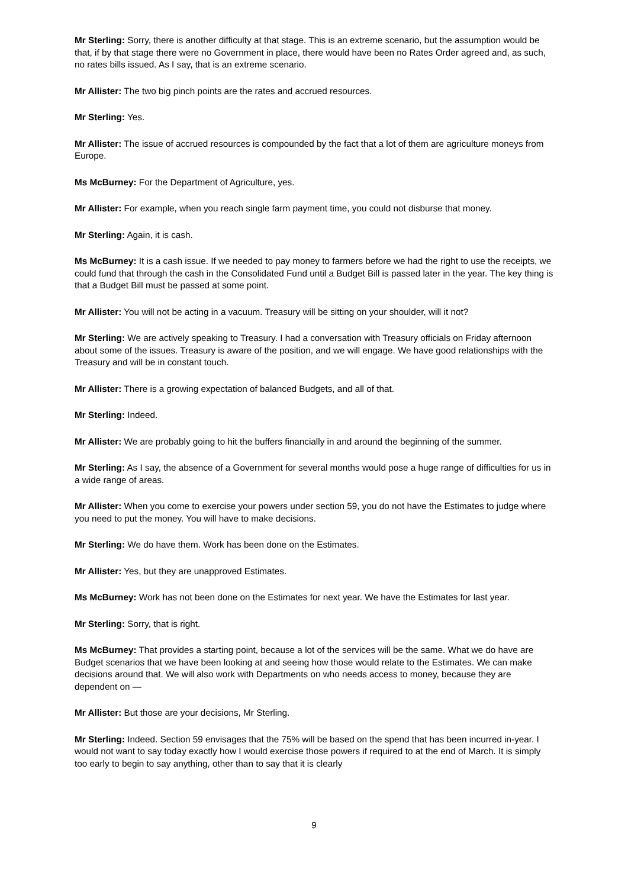Mr Sterling: Sorry, there is another difficulty at that stage. This is an extreme scenario, but the assumption would be that, if by that stage there were no Government in place, there would have been no Rates Order agreed and, as such, no rates bills issued. As I say, that is an extreme scenario.
Mr Allister: The two big pinch points are the rates and accrued resources.
Mr Sterling: Yes.
Mr Allister: The issue of accrued resources is compounded by the fact that a lot of them are agriculture moneys from Europe.
Ms McBurney: For the Department of Agriculture, yes.
Mr Allister: For example, when you reach single farm payment time, you could not disburse that money.
Mr Sterling: Again, it is cash.
Ms McBurney: It is a cash issue. If we needed to pay money to farmers before we had the right to use the receipts, we could fund that through the cash in the Consolidated Fund until a Budget Bill is passed later in the year. The key thing is that a Budget Bill must be passed at some point.
Mr Allister: You will not be acting in a vacuum. Treasury will be sitting on your shoulder, will it not?
Mr Sterling: We are actively speaking to Treasury. I had a conversation with Treasury officials on Friday afternoon about some of the issues. Treasury is aware of the position, and we will engage. We have good relationships with the Treasury and will be in constant touch.
Mr Allister: There is a growing expectation of balanced Budgets, and all of that.
Mr Sterling: Indeed.
Mr Allister: We are probably going to hit the buffers financially in and around the beginning of the summer.
Mr Sterling: As I say, the absence of a Government for several months would pose a huge range of difficulties for us in a wide range of areas.
Mr Allister: When you come to exercise your powers under section 59, you do not have the Estimates to judge where you need to put the money. You will have to make decisions.
Mr Sterling: We do have them. Work has been done on the Estimates.
Mr Allister: Yes, but they are unapproved Estimates.
Ms McBurney: Work has not been done on the Estimates for next year. We have the Estimates for last year.
Mr Sterling: Sorry, that is right.
Ms McBurney: That provides a starting point, because a lot of the services will be the same. What we do have are Budget scenarios that we have been looking at and seeing how those would relate to the Estimates. We can make decisions around that. We will also work with Departments on who needs access to money, because they are dependent on —
Mr Allister: But those are your decisions, Mr Sterling.
Mr Sterling: Indeed. Section 59 envisages that the 75% will be based on the spend that has been incurred in-year. I would not want to say today exactly how I would exercise those powers if required to at the end of March. It is simply too early to begin to say anything, other than to say that it is clearly
9